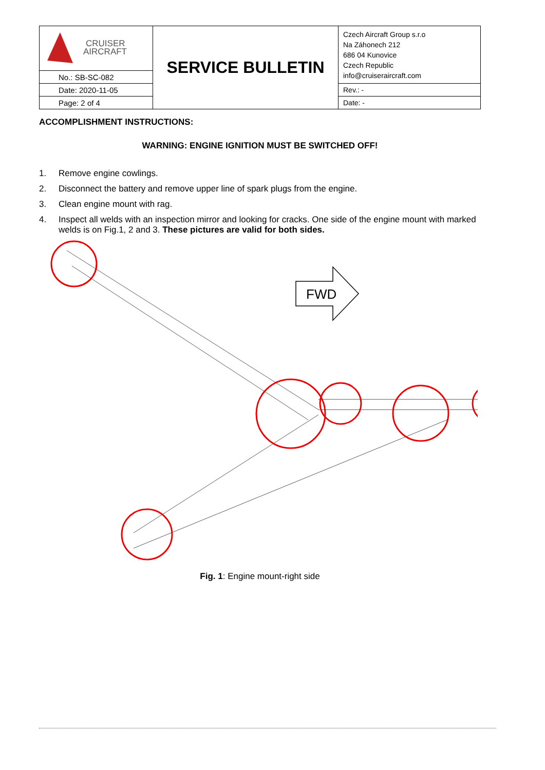| CRUISER AIRCRAFT | SERVICE BULLETIN | Czech Aircraft Group s.r.o Na Záhonech 212 686 04 Kunovice Czech Republic info@cruiseraircraft.com |
| No.: SB-SC-082 | | |
| Date: 2020-11-05 | | Rev.: - |
| Page: 2 of 4 | | Date: - |
ACCOMPLISHMENT INSTRUCTIONS:
WARNING: ENGINE IGNITION MUST BE SWITCHED OFF!
1. Remove engine cowlings.
2. Disconnect the battery and remove upper line of spark plugs from the engine.
3. Clean engine mount with rag.
4. Inspect all welds with an inspection mirror and looking for cracks. One side of the engine mount with marked welds is on Fig.1, 2 and 3. These pictures are valid for both sides.
FWD
Fig. 1: Engine mount-right side